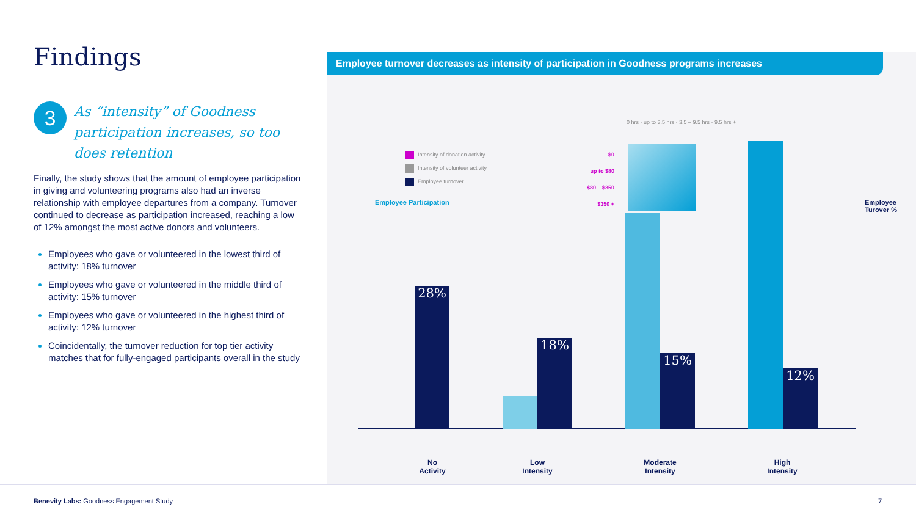Findings
3
As “intensity” of Goodness participation increases, so too does retention
Finally, the study shows that the amount of employee participation in giving and volunteering programs also had an inverse relationship with employee departures from a company. Turnover continued to decrease as participation increased, reaching a low of 12% amongst the most active donors and volunteers.
Employees who gave or volunteered in the lowest third of activity: 18% turnover
Employees who gave or volunteered in the middle third of activity: 15% turnover
Employees who gave or volunteered in the highest third of activity: 12% turnover
Coincidentally, the turnover reduction for top tier activity matches that for fully-engaged participants overall in the study
Employee turnover decreases as intensity of participation in Goodness programs increases
Intensity of donation activity
Intensity of volunteer activity
Employee turnover
$0
up to $80
$80 – $350
$350 +
0 hrs · up to 3.5 hrs · 3.5 – 9.5 hrs · 9.5 hrs +
Employee Participation Employee Turover %
28% 18% 15% 12%
No
Activity
Low
Intensity
Moderate
Intensity
High
Intensity
Benevity Labs: Goodness Engagement Study
7